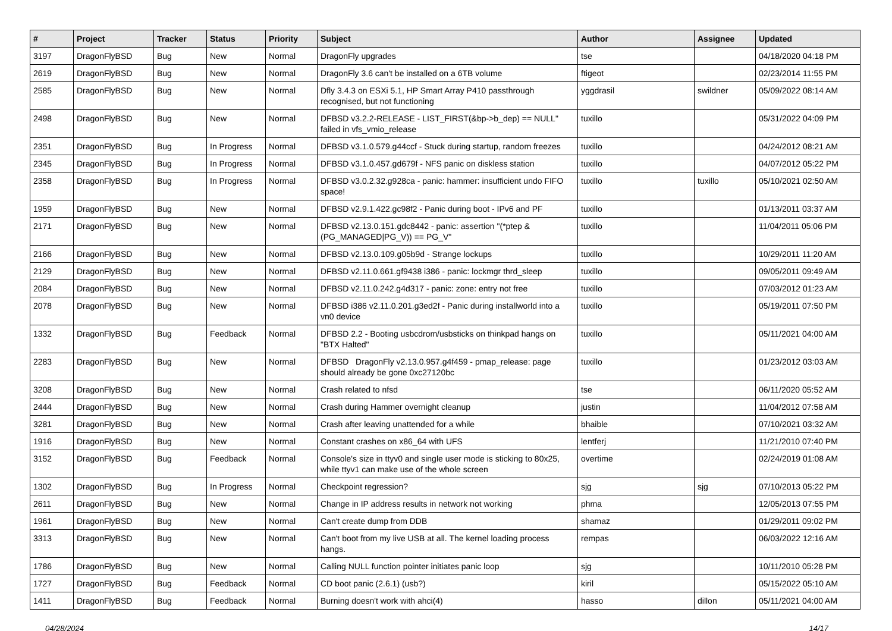| # | Project | Tracker | Status | Priority | Subject | Author | Assignee | Updated |
| --- | --- | --- | --- | --- | --- | --- | --- | --- |
| 3197 | DragonFlyBSD | Bug | New | Normal | DragonFly upgrades | tse | | 04/18/2020 04:18 PM |
| 2619 | DragonFlyBSD | Bug | New | Normal | DragonFly 3.6 can't be installed on a 6TB volume | ftigeot | | 02/23/2014 11:55 PM |
| 2585 | DragonFlyBSD | Bug | New | Normal | Dfly 3.4.3 on ESXi 5.1, HP Smart Array P410 passthrough recognised, but not functioning | yggdrasil | swildner | 05/09/2022 08:14 AM |
| 2498 | DragonFlyBSD | Bug | New | Normal | DFBSD v3.2.2-RELEASE - LIST_FIRST(&bp->b_dep) == NULL" failed in vfs_vmio_release | tuxillo | | 05/31/2022 04:09 PM |
| 2351 | DragonFlyBSD | Bug | In Progress | Normal | DFBSD v3.1.0.579.g44ccf - Stuck during startup, random freezes | tuxillo | | 04/24/2012 08:21 AM |
| 2345 | DragonFlyBSD | Bug | In Progress | Normal | DFBSD v3.1.0.457.gd679f - NFS panic on diskless station | tuxillo | | 04/07/2012 05:22 PM |
| 2358 | DragonFlyBSD | Bug | In Progress | Normal | DFBSD v3.0.2.32.g928ca - panic: hammer: insufficient undo FIFO space! | tuxillo | tuxillo | 05/10/2021 02:50 AM |
| 1959 | DragonFlyBSD | Bug | New | Normal | DFBSD v2.9.1.422.gc98f2 - Panic during boot - IPv6 and PF | tuxillo | | 01/13/2011 03:37 AM |
| 2171 | DragonFlyBSD | Bug | New | Normal | DFBSD v2.13.0.151.gdc8442 - panic: assertion "(*ptep & (PG_MANAGED/PG_V)) == PG_V" | tuxillo | | 11/04/2011 05:06 PM |
| 2166 | DragonFlyBSD | Bug | New | Normal | DFBSD v2.13.0.109.g05b9d - Strange lockups | tuxillo | | 10/29/2011 11:20 AM |
| 2129 | DragonFlyBSD | Bug | New | Normal | DFBSD v2.11.0.661.gf9438 i386 - panic: lockmgr thrd_sleep | tuxillo | | 09/05/2011 09:49 AM |
| 2084 | DragonFlyBSD | Bug | New | Normal | DFBSD v2.11.0.242.g4d317 - panic: zone: entry not free | tuxillo | | 07/03/2012 01:23 AM |
| 2078 | DragonFlyBSD | Bug | New | Normal | DFBSD i386 v2.11.0.201.g3ed2f - Panic during installworld into a vn0 device | tuxillo | | 05/19/2011 07:50 PM |
| 1332 | DragonFlyBSD | Bug | Feedback | Normal | DFBSD 2.2 - Booting usbcdrom/usbsticks on thinkpad hangs on "BTX Halted" | tuxillo | | 05/11/2021 04:00 AM |
| 2283 | DragonFlyBSD | Bug | New | Normal | DFBSD DragonFly v2.13.0.957.g4f459 - pmap_release: page should already be gone 0xc27120bc | tuxillo | | 01/23/2012 03:03 AM |
| 3208 | DragonFlyBSD | Bug | New | Normal | Crash related to nfsd | tse | | 06/11/2020 05:52 AM |
| 2444 | DragonFlyBSD | Bug | New | Normal | Crash during Hammer overnight cleanup | justin | | 11/04/2012 07:58 AM |
| 3281 | DragonFlyBSD | Bug | New | Normal | Crash after leaving unattended for a while | bhaible | | 07/10/2021 03:32 AM |
| 1916 | DragonFlyBSD | Bug | New | Normal | Constant crashes on x86_64 with UFS | lentferj | | 11/21/2010 07:40 PM |
| 3152 | DragonFlyBSD | Bug | Feedback | Normal | Console's size in ttyv0 and single user mode is sticking to 80x25, while ttyv1 can make use of the whole screen | overtime | | 02/24/2019 01:08 AM |
| 1302 | DragonFlyBSD | Bug | In Progress | Normal | Checkpoint regression? | sjg | sjg | 07/10/2013 05:22 PM |
| 2611 | DragonFlyBSD | Bug | New | Normal | Change in IP address results in network not working | phma | | 12/05/2013 07:55 PM |
| 1961 | DragonFlyBSD | Bug | New | Normal | Can't create dump from DDB | shamaz | | 01/29/2011 09:02 PM |
| 3313 | DragonFlyBSD | Bug | New | Normal | Can't boot from my live USB at all. The kernel loading process hangs. | rempas | | 06/03/2022 12:16 AM |
| 1786 | DragonFlyBSD | Bug | New | Normal | Calling NULL function pointer initiates panic loop | sjg | | 10/11/2010 05:28 PM |
| 1727 | DragonFlyBSD | Bug | Feedback | Normal | CD boot panic (2.6.1) (usb?) | kiril | | 05/15/2022 05:10 AM |
| 1411 | DragonFlyBSD | Bug | Feedback | Normal | Burning doesn't work with ahci(4) | hasso | dillon | 05/11/2021 04:00 AM |
04/28/2024 14/17